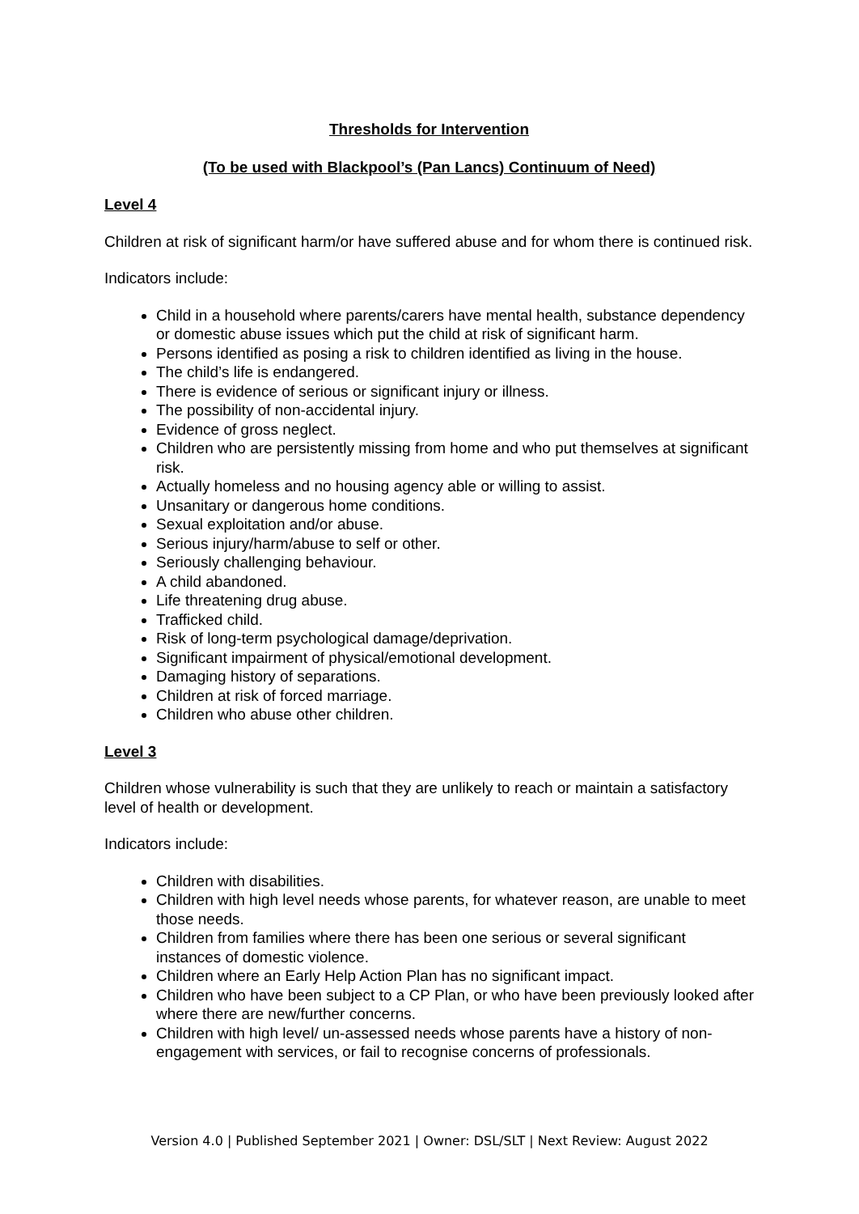Thresholds for Intervention
(To be used with Blackpool’s (Pan Lancs) Continuum of Need)
Level 4
Children at risk of significant harm/or have suffered abuse and for whom there is continued risk.
Indicators include:
Child in a household where parents/carers have mental health, substance dependency or domestic abuse issues which put the child at risk of significant harm.
Persons identified as posing a risk to children identified as living in the house.
The child’s life is endangered.
There is evidence of serious or significant injury or illness.
The possibility of non-accidental injury.
Evidence of gross neglect.
Children who are persistently missing from home and who put themselves at significant risk.
Actually homeless and no housing agency able or willing to assist.
Unsanitary or dangerous home conditions.
Sexual exploitation and/or abuse.
Serious injury/harm/abuse to self or other.
Seriously challenging behaviour.
A child abandoned.
Life threatening drug abuse.
Trafficked child.
Risk of long-term psychological damage/deprivation.
Significant impairment of physical/emotional development.
Damaging history of separations.
Children at risk of forced marriage.
Children who abuse other children.
Level 3
Children whose vulnerability is such that they are unlikely to reach or maintain a satisfactory level of health or development.
Indicators include:
Children with disabilities.
Children with high level needs whose parents, for whatever reason, are unable to meet those needs.
Children from families where there has been one serious or several significant instances of domestic violence.
Children where an Early Help Action Plan has no significant impact.
Children who have been subject to a CP Plan, or who have been previously looked after where there are new/further concerns.
Children with high level/ un-assessed needs whose parents have a history of non-engagement with services, or fail to recognise concerns of professionals.
Version 4.0 | Published September 2021 | Owner: DSL/SLT | Next Review: August 2022